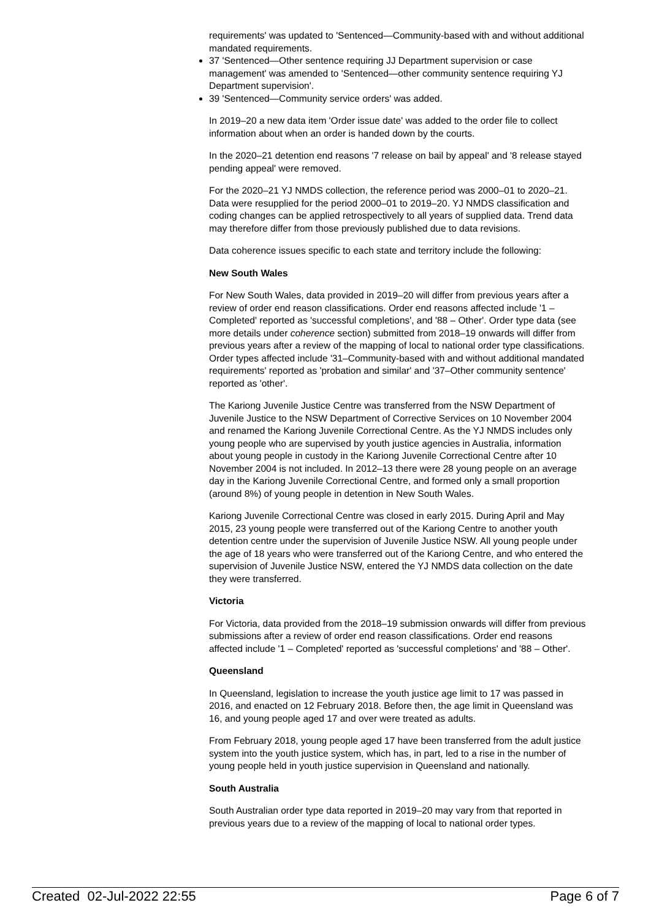requirements' was updated to 'Sentenced—Community-based with and without additional mandated requirements.
37 'Sentenced—Other sentence requiring JJ Department supervision or case management' was amended to 'Sentenced—other community sentence requiring YJ Department supervision'.
39 'Sentenced—Community service orders' was added.
In 2019–20 a new data item 'Order issue date' was added to the order file to collect information about when an order is handed down by the courts.
In the 2020–21 detention end reasons '7 release on bail by appeal' and '8 release stayed pending appeal' were removed.
For the 2020–21 YJ NMDS collection, the reference period was 2000–01 to 2020–21. Data were resupplied for the period 2000–01 to 2019–20. YJ NMDS classification and coding changes can be applied retrospectively to all years of supplied data. Trend data may therefore differ from those previously published due to data revisions.
Data coherence issues specific to each state and territory include the following:
New South Wales
For New South Wales, data provided in 2019–20 will differ from previous years after a review of order end reason classifications. Order end reasons affected include '1 – Completed' reported as 'successful completions', and '88 – Other'. Order type data (see more details under coherence section) submitted from 2018–19 onwards will differ from previous years after a review of the mapping of local to national order type classifications. Order types affected include '31–Community-based with and without additional mandated requirements' reported as 'probation and similar' and '37–Other community sentence' reported as 'other'.
The Kariong Juvenile Justice Centre was transferred from the NSW Department of Juvenile Justice to the NSW Department of Corrective Services on 10 November 2004 and renamed the Kariong Juvenile Correctional Centre. As the YJ NMDS includes only young people who are supervised by youth justice agencies in Australia, information about young people in custody in the Kariong Juvenile Correctional Centre after 10 November 2004 is not included. In 2012–13 there were 28 young people on an average day in the Kariong Juvenile Correctional Centre, and formed only a small proportion (around 8%) of young people in detention in New South Wales.
Kariong Juvenile Correctional Centre was closed in early 2015. During April and May 2015, 23 young people were transferred out of the Kariong Centre to another youth detention centre under the supervision of Juvenile Justice NSW. All young people under the age of 18 years who were transferred out of the Kariong Centre, and who entered the supervision of Juvenile Justice NSW, entered the YJ NMDS data collection on the date they were transferred.
Victoria
For Victoria, data provided from the 2018–19 submission onwards will differ from previous submissions after a review of order end reason classifications. Order end reasons affected include '1 – Completed' reported as 'successful completions' and '88 – Other'.
Queensland
In Queensland, legislation to increase the youth justice age limit to 17 was passed in 2016, and enacted on 12 February 2018. Before then, the age limit in Queensland was 16, and young people aged 17 and over were treated as adults.
From February 2018, young people aged 17 have been transferred from the adult justice system into the youth justice system, which has, in part, led to a rise in the number of young people held in youth justice supervision in Queensland and nationally.
South Australia
South Australian order type data reported in 2019–20 may vary from that reported in previous years due to a review of the mapping of local to national order types.
Created 02-Jul-2022 22:55 Page 6 of 7